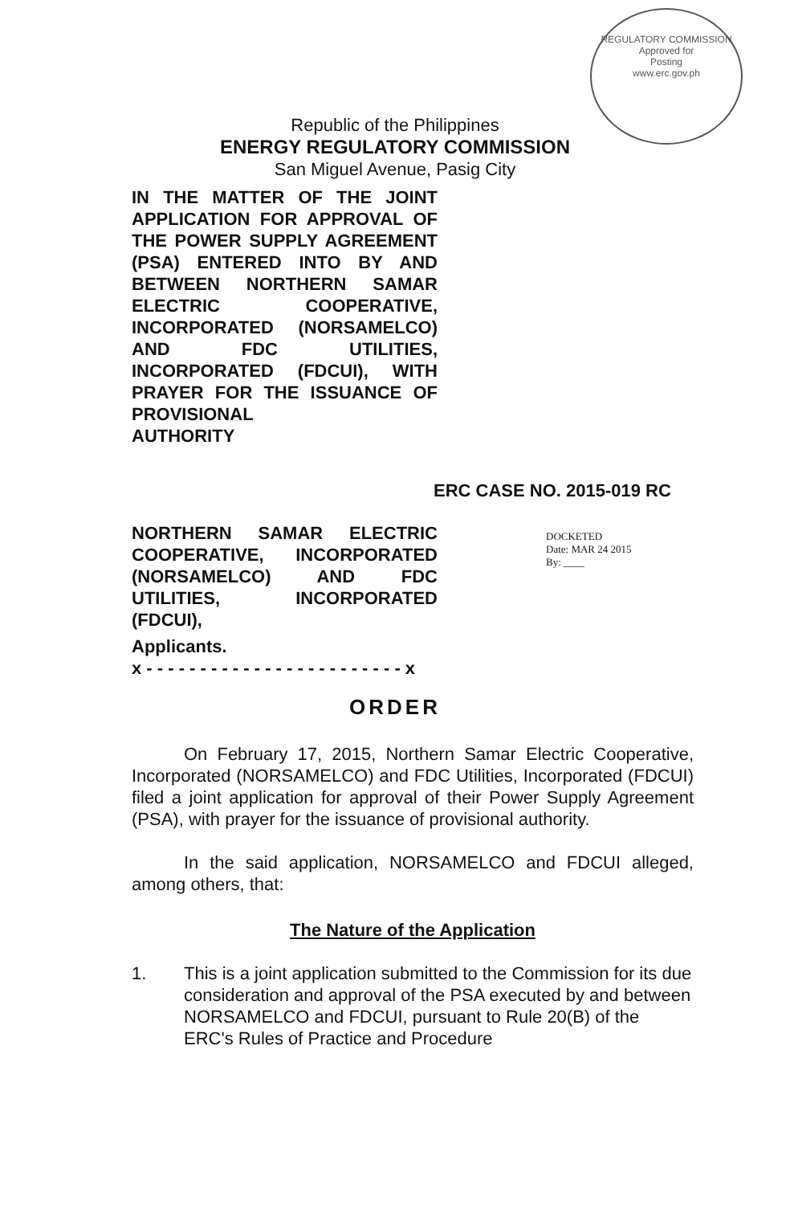REGULATORY COMMISSION
Approved for
Posting
www.erc.gov.ph
Republic of the Philippines
ENERGY REGULATORY COMMISSION
San Miguel Avenue, Pasig City
IN THE MATTER OF THE JOINT APPLICATION FOR APPROVAL OF THE POWER SUPPLY AGREEMENT (PSA) ENTERED INTO BY AND BETWEEN NORTHERN SAMAR ELECTRIC COOPERATIVE, INCORPORATED (NORSAMELCO) AND FDC UTILITIES, INCORPORATED (FDCUI), WITH PRAYER FOR THE ISSUANCE OF PROVISIONAL
AUTHORITY
ERC CASE NO. 2015-019 RC
NORTHERN SAMAR ELECTRIC COOPERATIVE, INCORPORATED (NORSAMELCO) AND FDC UTILITIES, INCORPORATED
(FDCUI),
Applicants.
x - - - - - - - - - - - - - - - - - - - - - - - - x
DOCKETED
Date: MAR 24 2015
By: ____
ORDER
On February 17, 2015, Northern Samar Electric Cooperative, Incorporated (NORSAMELCO) and FDC Utilities, Incorporated (FDCUI) filed a joint application for approval of their Power Supply Agreement (PSA), with prayer for the issuance of provisional authority.
In the said application, NORSAMELCO and FDCUI alleged, among others, that:
The Nature of the Application
1. This is a joint application submitted to the Commission for its due consideration and approval of the PSA executed by and between NORSAMELCO and FDCUI, pursuant to Rule 20(B) of the ERC's Rules of Practice and Procedure